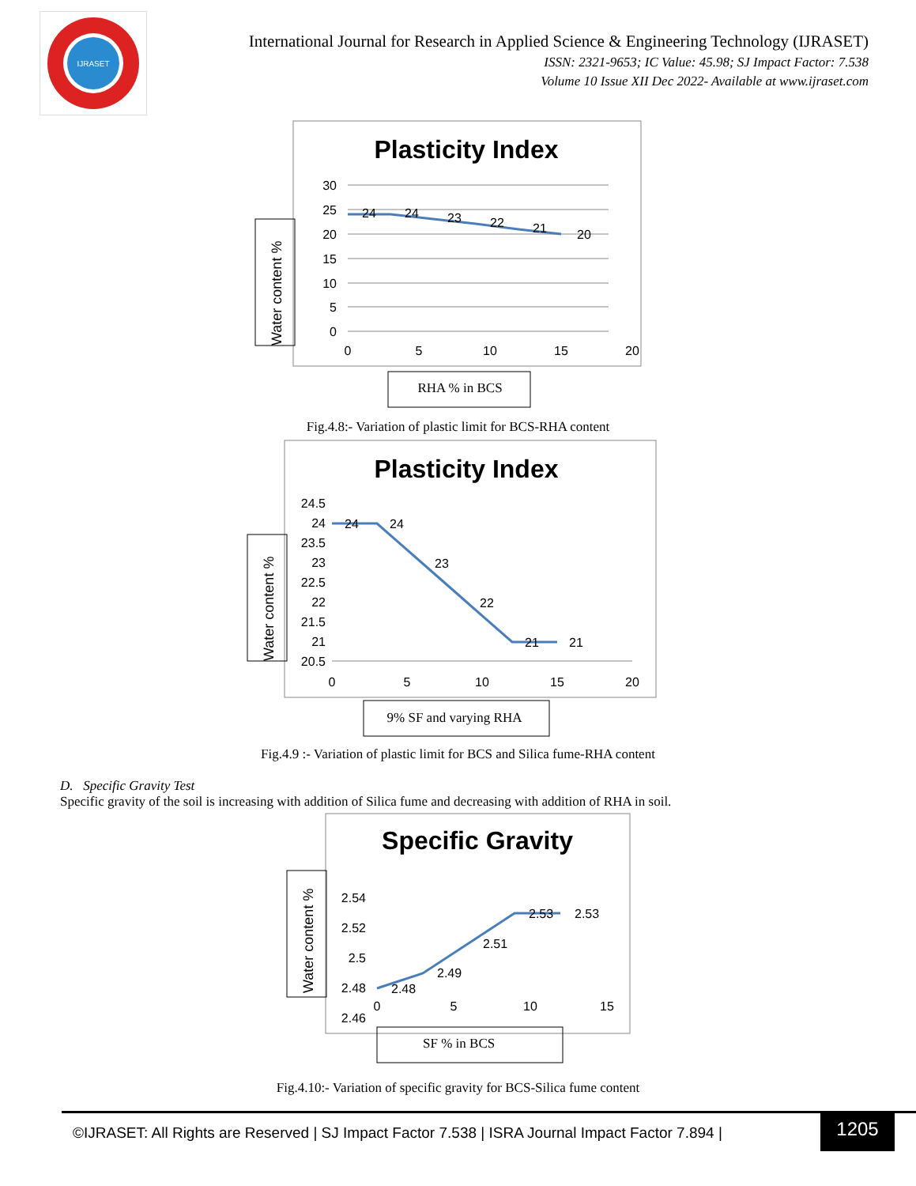IJRASET
International Journal for Research in Applied Science & Engineering Technology (IJRASET)
ISSN: 2321-9653; IC Value: 45.98; SJ Impact Factor: 7.538
Volume 10 Issue XII Dec 2022- Available at www.ijraset.com
Plasticity Index
Water content %
30
25
20
15
10
5
0
0
5
10
15
20
24
24
23
22
21
20
RHA % in BCS
Fig.4.8:- Variation of plastic limit for BCS-RHA content
Plasticity Index
Water content %
24.5
24
23.5
23
22.5
22
21.5
21
20.5
0
5
10
15
20
24
24
23
22
21
21
9% SF and varying RHA
Fig.4.9 :- Variation of plastic limit for BCS and Silica fume-RHA content
D. Specific Gravity Test
Specific gravity of the soil is increasing with addition of Silica fume and decreasing with addition of RHA in soil.
Specific Gravity
Water content %
2.54
2.52
2.5
2.48
2.46
0
5
10
15
2.48
2.49
2.51
2.53
2.53
SF % in BCS
Fig.4.10:- Variation of specific gravity for BCS-Silica fume content
©IJRASET: All Rights are Reserved | SJ Impact Factor 7.538 | ISRA Journal Impact Factor 7.894 |
1205